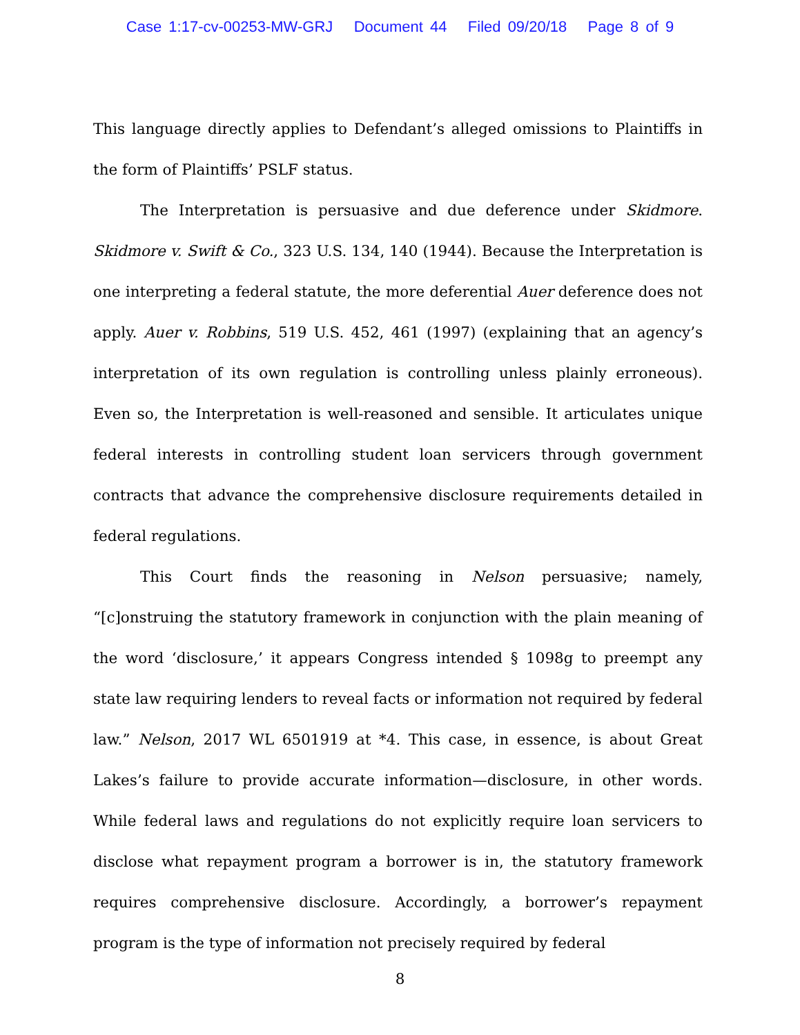Case 1:17-cv-00253-MW-GRJ Document 44 Filed 09/20/18 Page 8 of 9
This language directly applies to Defendant’s alleged omissions to Plaintiffs in the form of Plaintiffs’ PSLF status.
The Interpretation is persuasive and due deference under Skidmore. Skidmore v. Swift & Co., 323 U.S. 134, 140 (1944). Because the Interpretation is one interpreting a federal statute, the more deferential Auer deference does not apply. Auer v. Robbins, 519 U.S. 452, 461 (1997) (explaining that an agency’s interpretation of its own regulation is controlling unless plainly erroneous). Even so, the Interpretation is well-reasoned and sensible. It articulates unique federal interests in controlling student loan servicers through government contracts that advance the comprehensive disclosure requirements detailed in federal regulations.
This Court finds the reasoning in Nelson persuasive; namely, “[c]onstruing the statutory framework in conjunction with the plain meaning of the word ‘disclosure,’ it appears Congress intended § 1098g to preempt any state law requiring lenders to reveal facts or information not required by federal law.” Nelson, 2017 WL 6501919 at *4. This case, in essence, is about Great Lakes’s failure to provide accurate information—disclosure, in other words. While federal laws and regulations do not explicitly require loan servicers to disclose what repayment program a borrower is in, the statutory framework requires comprehensive disclosure. Accordingly, a borrower’s repayment program is the type of information not precisely required by federal
8